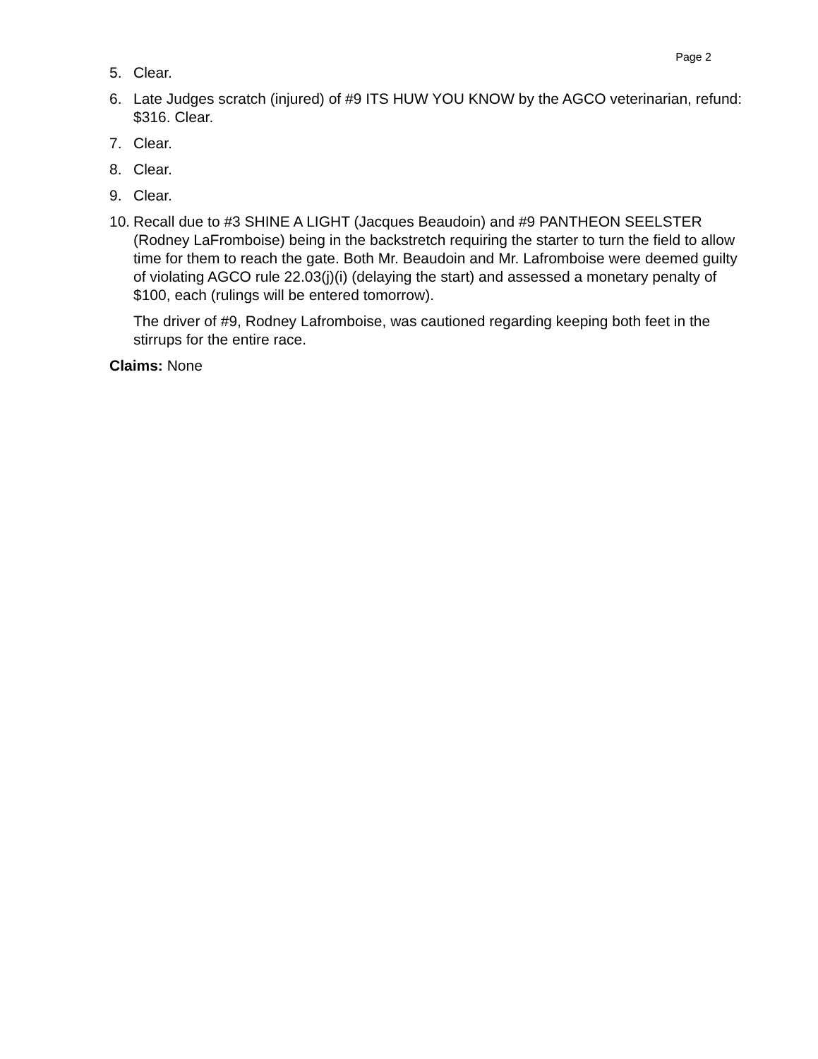Page 2
5. Clear.
6. Late Judges scratch (injured) of #9 ITS HUW YOU KNOW by the AGCO veterinarian, refund: $316. Clear.
7. Clear.
8. Clear.
9. Clear.
10. Recall due to #3 SHINE A LIGHT (Jacques Beaudoin) and #9 PANTHEON SEELSTER (Rodney LaFromboise) being in the backstretch requiring the starter to turn the field to allow time for them to reach the gate. Both Mr. Beaudoin and Mr. Lafromboise were deemed guilty of violating AGCO rule 22.03(j)(i) (delaying the start) and assessed a monetary penalty of $100, each (rulings will be entered tomorrow).
The driver of #9, Rodney Lafromboise, was cautioned regarding keeping both feet in the stirrups for the entire race.
Claims: None